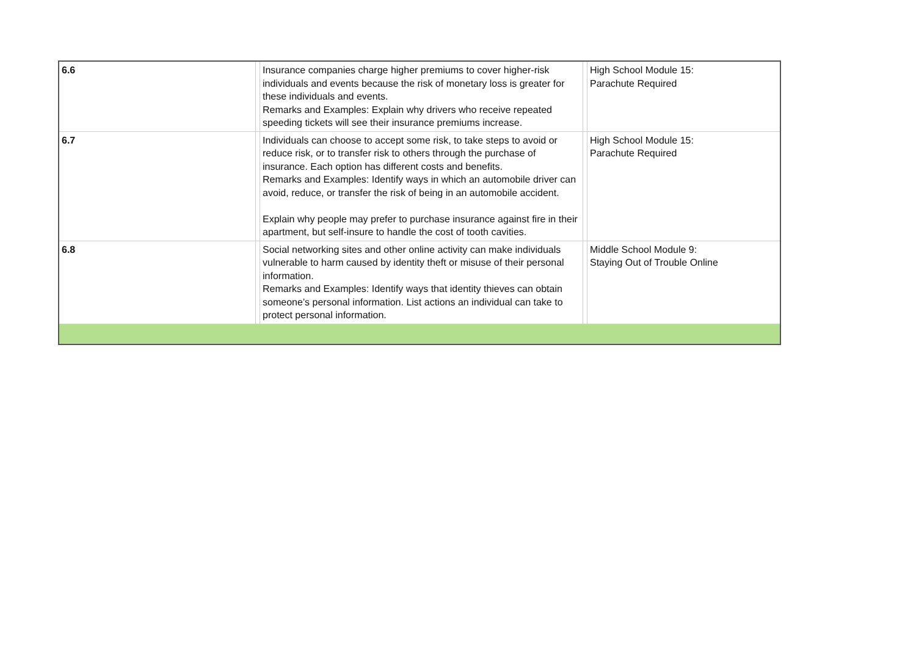| 6.6 | | Insurance companies charge higher premiums to cover higher-risk individuals and events because the risk of monetary loss is greater for these individuals and events. Remarks and Examples: Explain why drivers who receive repeated speeding tickets will see their insurance premiums increase. | | High School Module 15: Parachute Required |
| 6.7 | | Individuals can choose to accept some risk, to take steps to avoid or reduce risk, or to transfer risk to others through the purchase of insurance. Each option has different costs and benefits. Remarks and Examples: Identify ways in which an automobile driver can avoid, reduce, or transfer the risk of being in an automobile accident. Explain why people may prefer to purchase insurance against fire in their apartment, but self-insure to handle the cost of tooth cavities. | | High School Module 15: Parachute Required |
| 6.8 | | Social networking sites and other online activity can make individuals vulnerable to harm caused by identity theft or misuse of their personal information. Remarks and Examples: Identify ways that identity thieves can obtain someone’s personal information. List actions an individual can take to protect personal information. | | Middle School Module 9: Staying Out of Trouble Online |